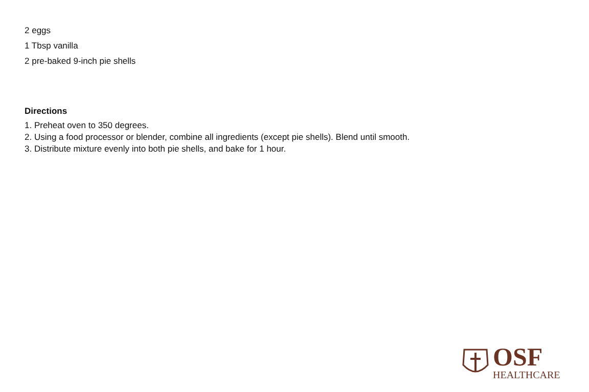2 eggs
1 Tbsp vanilla
2 pre-baked 9-inch pie shells
Directions
1. Preheat oven to 350 degrees.
2. Using a food processor or blender, combine all ingredients (except pie shells). Blend until smooth.
3. Distribute mixture evenly into both pie shells, and bake for 1 hour.
OSF
HEALTHCARE